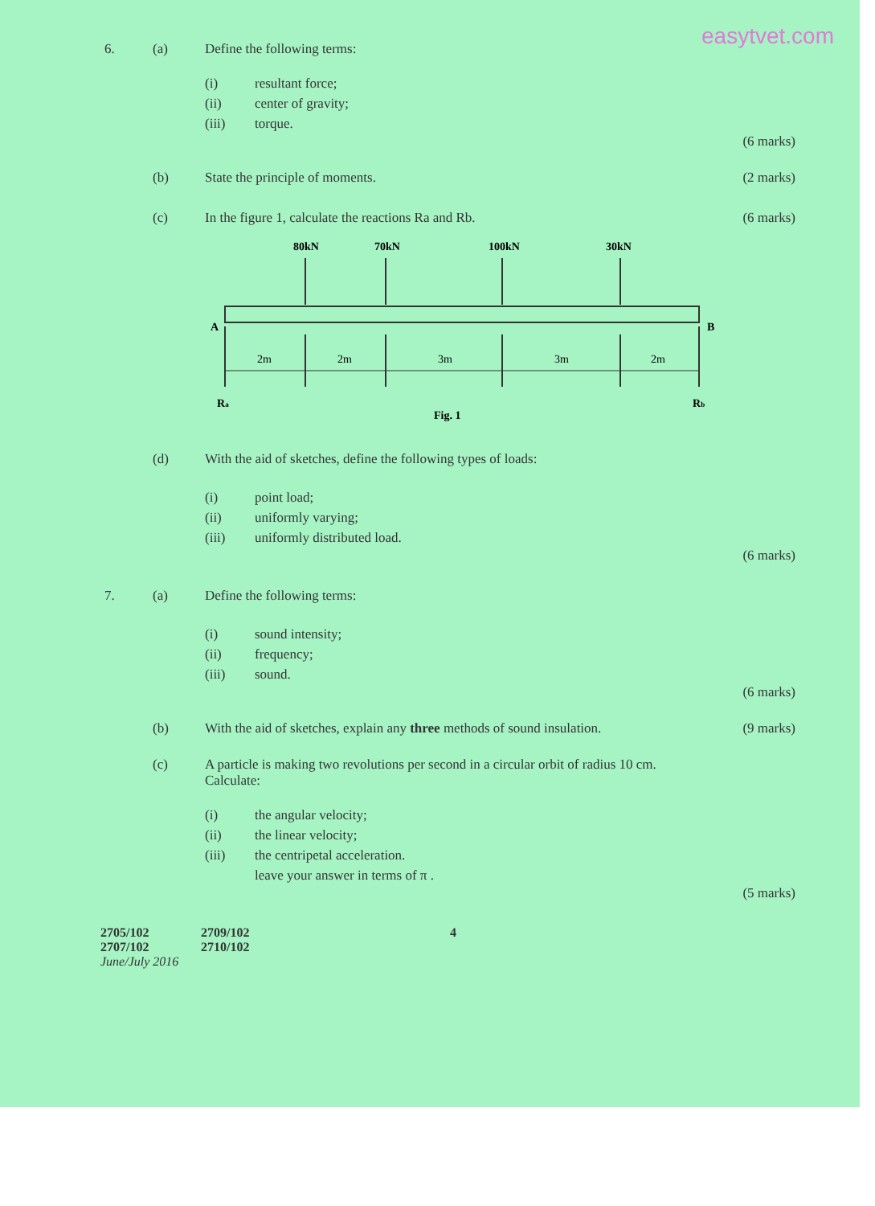easytvet.com
6. (a) Define the following terms:
(i) resultant force;
(ii) center of gravity;
(iii) torque.
(6 marks)
(b) State the principle of moments.
(2 marks)
(c) In the figure 1, calculate the reactions Ra and Rb.
(6 marks)
80kN
70kN
100kN
30kN
A
B
2m
2m
3m
3m
2m
Ra
Rb
Fig. 1
(d) With the aid of sketches, define the following types of loads:
(i) point load;
(ii) uniformly varying;
(iii) uniformly distributed load.
(6 marks)
7. (a) Define the following terms:
(i) sound intensity;
(ii) frequency;
(iii) sound.
(6 marks)
(b) With the aid of sketches, explain any three methods of sound insulation.
(9 marks)
(c) A particle is making two revolutions per second in a circular orbit of radius 10 cm.
Calculate:
(i) the angular velocity;
(ii) the linear velocity;
(iii) the centripetal acceleration.
leave your answer in terms of π .
(5 marks)
2705/102
2707/102
June/July 2016
2709/102
2710/102
4